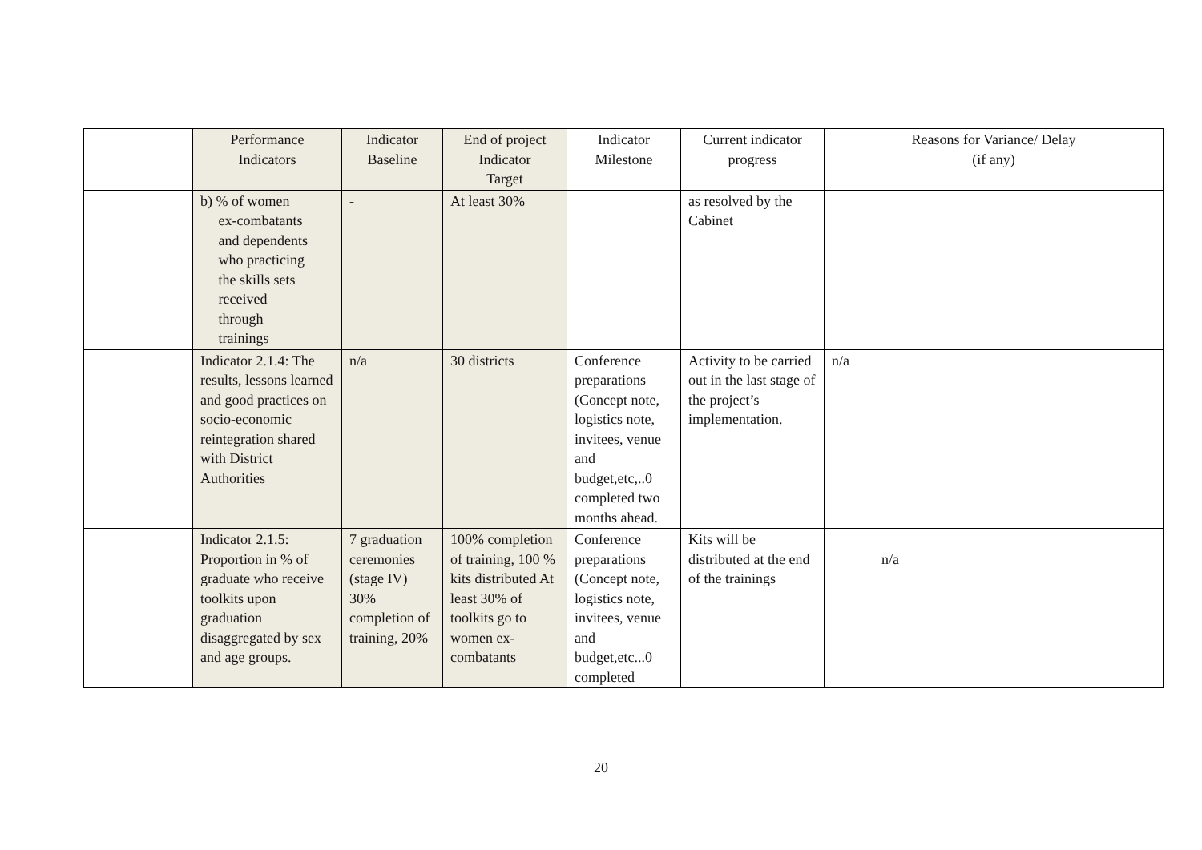| | Performance Indicators | Indicator Baseline | End of project Indicator Target | Indicator Milestone | Current indicator progress | Reasons for Variance/ Delay (if any) |
| --- | --- | --- | --- | --- | --- | --- |
| | b) % of women ex-combatants and dependents who practicing the skills sets received through trainings | - | At least 30% | | as resolved by the Cabinet | |
| | Indicator 2.1.4: The results, lessons learned and good practices on socio-economic reintegration shared with District Authorities | n/a | 30 districts | Conference preparations (Concept note, logistics note, invitees, venue and budget,etc,..0 completed two months ahead. | Activity to be carried out in the last stage of the project’s implementation. | n/a |
| | Indicator 2.1.5: Proportion in % of graduate who receive toolkits upon graduation disaggregated by sex and age groups. | 7 graduation ceremonies (stage IV) 30% completion of training, 20% | 100% completion of training, 100 % kits distributed At least 30% of toolkits go to women ex-combatants | Conference preparations (Concept note, logistics note, invitees, venue and budget,etc...0 completed | Kits will be distributed at the end of the trainings | n/a |
20